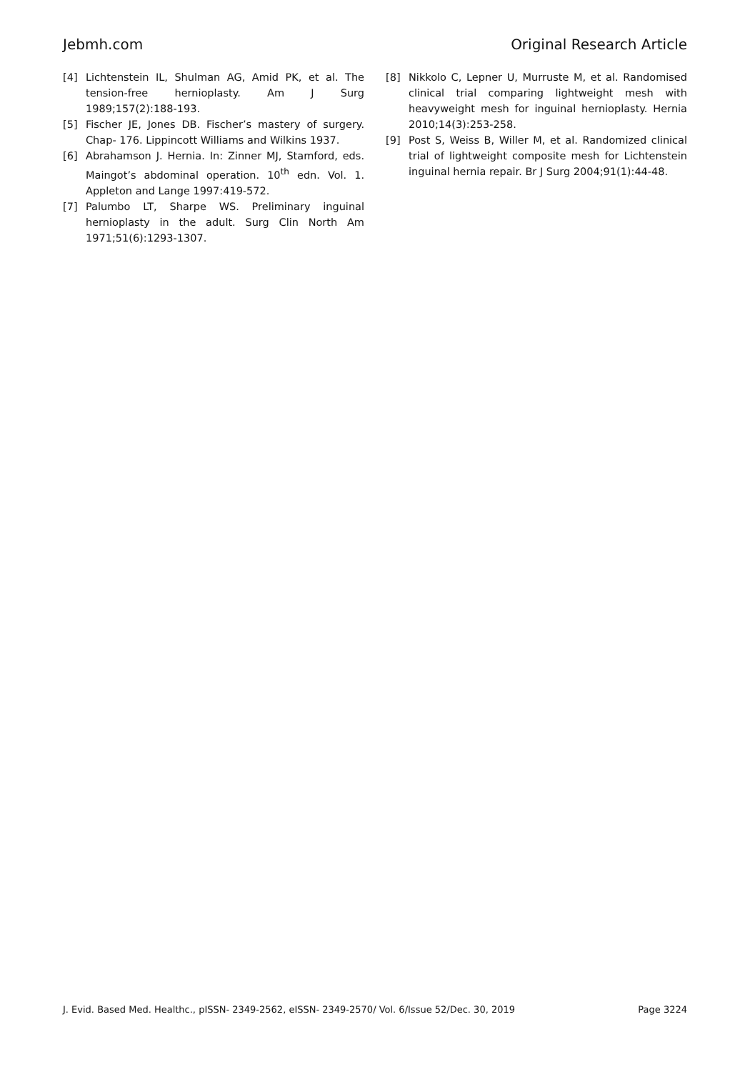Jebmh.com Original Research Article
[4] Lichtenstein IL, Shulman AG, Amid PK, et al. The tension-free hernioplasty. Am J Surg 1989;157(2):188-193.
[5] Fischer JE, Jones DB. Fischer’s mastery of surgery. Chap- 176. Lippincott Williams and Wilkins 1937.
[6] Abrahamson J. Hernia. In: Zinner MJ, Stamford, eds. Maingot’s abdominal operation. 10<sup>th</sup> edn. Vol. 1. Appleton and Lange 1997:419-572.
[7] Palumbo LT, Sharpe WS. Preliminary inguinal hernioplasty in the adult. Surg Clin North Am 1971;51(6):1293-1307.
[8] Nikkolo C, Lepner U, Murruste M, et al. Randomised clinical trial comparing lightweight mesh with heavyweight mesh for inguinal hernioplasty. Hernia 2010;14(3):253-258.
[9] Post S, Weiss B, Willer M, et al. Randomized clinical trial of lightweight composite mesh for Lichtenstein inguinal hernia repair. Br J Surg 2004;91(1):44-48.
J. Evid. Based Med. Healthc., pISSN- 2349-2562, eISSN- 2349-2570/ Vol. 6/Issue 52/Dec. 30, 2019 Page 3224